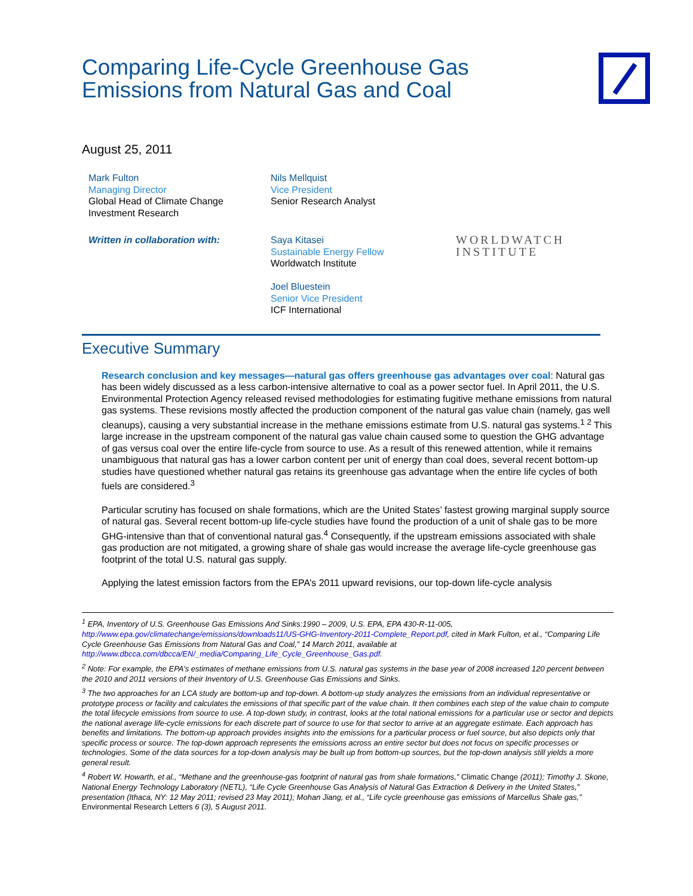Comparing Life-Cycle Greenhouse Gas Emissions from Natural Gas and Coal
August 25, 2011
Mark Fulton
Managing Director
Global Head of Climate Change Investment Research
Nils Mellquist
Vice President
Senior Research Analyst
Written in collaboration with: Saya Kitasei
Sustainable Energy Fellow
Worldwatch Institute
Joel Bluestein
Senior Vice President
ICF International
WORLDWATCH
INSTITUTE
Executive Summary
Research conclusion and key messages—natural gas offers greenhouse gas advantages over coal: Natural gas has been widely discussed as a less carbon-intensive alternative to coal as a power sector fuel. In April 2011, the U.S. Environmental Protection Agency released revised methodologies for estimating fugitive methane emissions from natural gas systems. These revisions mostly affected the production component of the natural gas value chain (namely, gas well cleanups), causing a very substantial increase in the methane emissions estimate from U.S. natural gas systems.<sup>1 2</sup> This large increase in the upstream component of the natural gas value chain caused some to question the GHG advantage of gas versus coal over the entire life-cycle from source to use. As a result of this renewed attention, while it remains unambiguous that natural gas has a lower carbon content per unit of energy than coal does, several recent bottom-up studies have questioned whether natural gas retains its greenhouse gas advantage when the entire life cycles of both fuels are considered.<sup>3</sup>
Particular scrutiny has focused on shale formations, which are the United States’ fastest growing marginal supply source of natural gas. Several recent bottom-up life-cycle studies have found the production of a unit of shale gas to be more GHG-intensive than that of conventional natural gas.<sup>4</sup> Consequently, if the upstream emissions associated with shale gas production are not mitigated, a growing share of shale gas would increase the average life-cycle greenhouse gas footprint of the total U.S. natural gas supply.
Applying the latest emission factors from the EPA’s 2011 upward revisions, our top-down life-cycle analysis
<sup>1</sup> EPA, Inventory of U.S. Greenhouse Gas Emissions And Sinks:1990 – 2009, U.S. EPA, EPA 430-R-11-005, http://www.epa.gov/climatechange/emissions/downloads11/US-GHG-Inventory-2011-Complete_Report.pdf, cited in Mark Fulton, et al., “Comparing Life Cycle Greenhouse Gas Emissions from Natural Gas and Coal,” 14 March 2011, available at http://www.dbcca.com/dbcca/EN/_media/Comparing_Life_Cycle_Greenhouse_Gas.pdf.
<sup>2</sup> Note: For example, the EPA’s estimates of methane emissions from U.S. natural gas systems in the base year of 2008 increased 120 percent between the 2010 and 2011 versions of their Inventory of U.S. Greenhouse Gas Emissions and Sinks.
<sup>3</sup> The two approaches for an LCA study are bottom-up and top-down. A bottom-up study analyzes the emissions from an individual representative or prototype process or facility and calculates the emissions of that specific part of the value chain. It then combines each step of the value chain to compute the total lifecycle emissions from source to use. A top-down study, in contrast, looks at the total national emissions for a particular use or sector and depicts the national average life-cycle emissions for each discrete part of source to use for that sector to arrive at an aggregate estimate. Each approach has benefits and limitations. The bottom-up approach provides insights into the emissions for a particular process or fuel source, but also depicts only that specific process or source. The top-down approach represents the emissions across an entire sector but does not focus on specific processes or technologies. Some of the data sources for a top-down analysis may be built up from bottom-up sources, but the top-down analysis still yields a more general result.
<sup>4</sup> Robert W. Howarth, et al., “Methane and the greenhouse-gas footprint of natural gas from shale formations,” Climatic Change (2011); Timothy J. Skone, National Energy Technology Laboratory (NETL), “Life Cycle Greenhouse Gas Analysis of Natural Gas Extraction & Delivery in the United States,” presentation (Ithaca, NY: 12 May 2011; revised 23 May 2011); Mohan Jiang, et al., “Life cycle greenhouse gas emissions of Marcellus Shale gas,” Environmental Research Letters 6 (3), 5 August 2011.